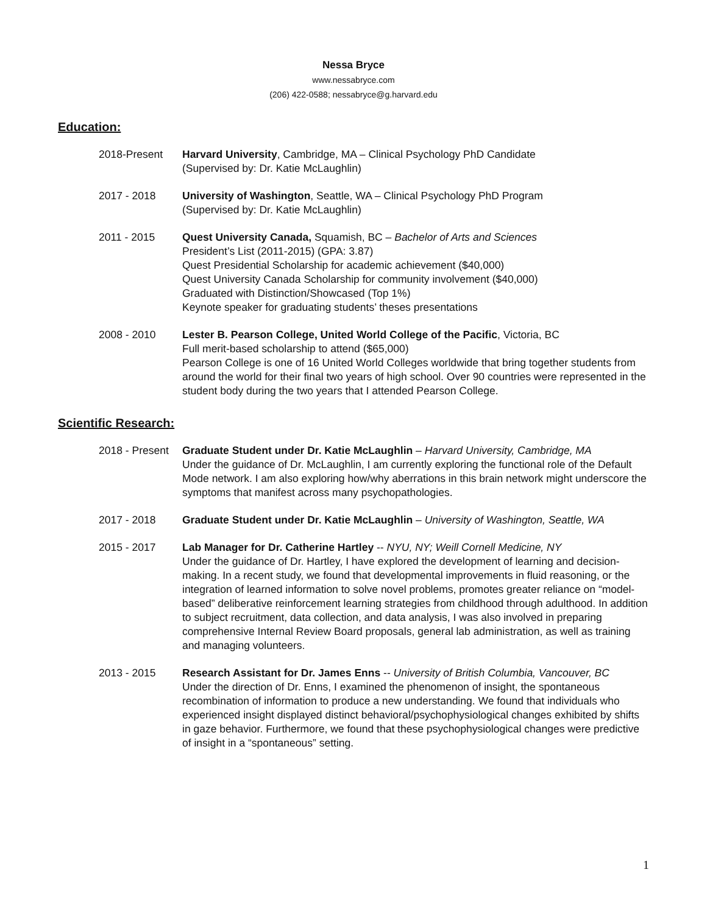Nessa Bryce
www.nessabryce.com
(206) 422-0588; nessabryce@g.harvard.edu
Education:
2018-Present Harvard University, Cambridge, MA – Clinical Psychology PhD Candidate
(Supervised by: Dr. Katie McLaughlin)
2017 - 2018 University of Washington, Seattle, WA – Clinical Psychology PhD Program
(Supervised by: Dr. Katie McLaughlin)
2011 - 2015 Quest University Canada, Squamish, BC – Bachelor of Arts and Sciences
President’s List (2011-2015) (GPA: 3.87)
Quest Presidential Scholarship for academic achievement ($40,000)
Quest University Canada Scholarship for community involvement ($40,000)
Graduated with Distinction/Showcased (Top 1%)
Keynote speaker for graduating students’ theses presentations
2008 - 2010 Lester B. Pearson College, United World College of the Pacific, Victoria, BC
Full merit-based scholarship to attend ($65,000)
Pearson College is one of 16 United World Colleges worldwide that bring together students from around the world for their final two years of high school. Over 90 countries were represented in the student body during the two years that I attended Pearson College.
Scientific Research:
2018 - Present
Graduate Student under Dr. Katie McLaughlin – Harvard University, Cambridge, MA
Under the guidance of Dr. McLaughlin, I am currently exploring the functional role of the Default Mode network. I am also exploring how/why aberrations in this brain network might underscore the symptoms that manifest across many psychopathologies.
2017 - 2018 Graduate Student under Dr. Katie McLaughlin – University of Washington, Seattle, WA
2015 - 2017 Lab Manager for Dr. Catherine Hartley -- NYU, NY; Weill Cornell Medicine, NY
Under the guidance of Dr. Hartley, I have explored the development of learning and decision-making. In a recent study, we found that developmental improvements in fluid reasoning, or the integration of learned information to solve novel problems, promotes greater reliance on “model-based” deliberative reinforcement learning strategies from childhood through adulthood. In addition to subject recruitment, data collection, and data analysis, I was also involved in preparing comprehensive Internal Review Board proposals, general lab administration, as well as training and managing volunteers.
2013 - 2015 Research Assistant for Dr. James Enns -- University of British Columbia, Vancouver, BC
Under the direction of Dr. Enns, I examined the phenomenon of insight, the spontaneous recombination of information to produce a new understanding. We found that individuals who experienced insight displayed distinct behavioral/psychophysiological changes exhibited by shifts in gaze behavior. Furthermore, we found that these psychophysiological changes were predictive of insight in a “spontaneous” setting.
1